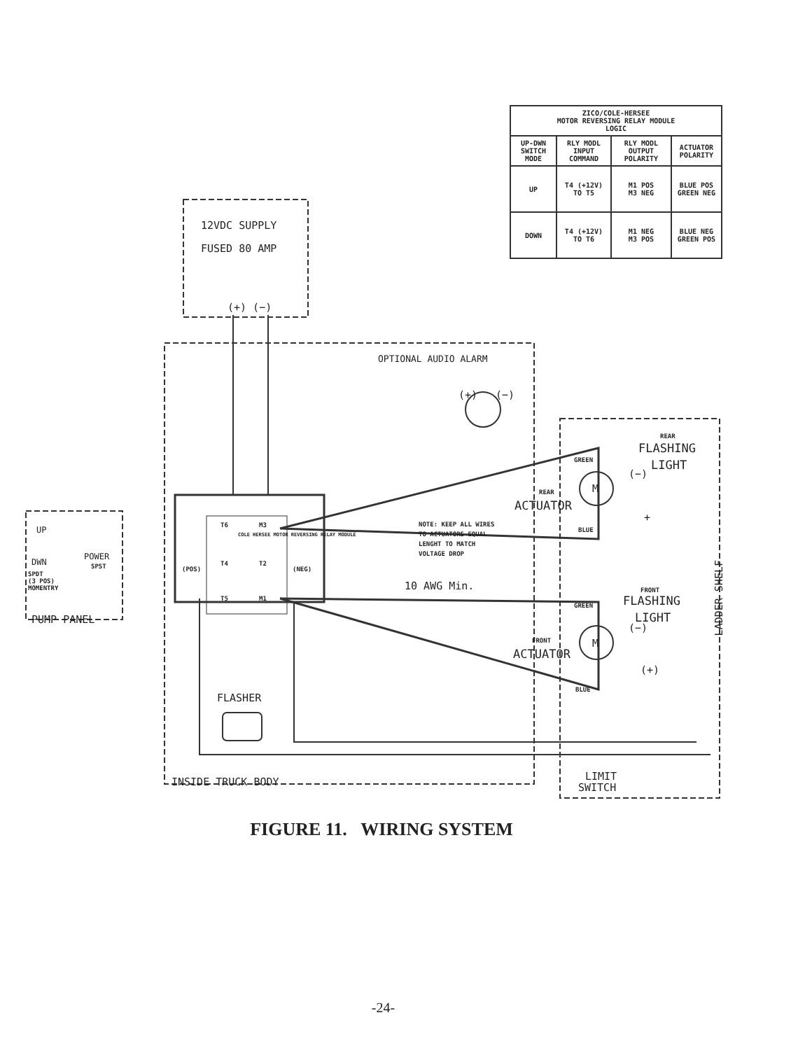| ZICO/COLE-HERSEE MOTOR REVERSING RELAY MODULE LOGIC | | | |
| --- | --- | --- | --- |
| UP-DWN SWITCH MODE | RLY MODL INPUT COMMAND | RLY MODL OUTPUT POLARITY | ACTUATOR POLARITY |
| UP | T4 (+12V) TO T5 | M1 POS M3 NEG | BLUE POS GREEN NEG |
| DOWN | T4 (+12V) TO T6 | M1 NEG M3 POS | BLUE NEG GREEN POS |
12VDC SUPPLY
FUSED 80 AMP
(+) (−)
OPTIONAL AUDIO ALARM
(+) (−)
REAR
FLASHING
LIGHT
(−)
GREEN
M
REAR
ACTUATOR
+
NOTE: KEEP ALL WIRES
TO ACTUATORS EQUAL
LENGHT TO MATCH
VOLTAGE DROP
BLUE
UP
POWER
SPST
DWN
SPDT
(3 POS)
MOMENTRY
PUMP PANEL
T6
T4
T5
COLE HERSEE MOTOR REVERSING RELAY MODULE
M3
T2
M1
(POS) (NEG)
10 AWG Min. FRONT
FLASHING
LIGHT
(−)
GREEN
M
FRONT
ACTUATOR
(+)
BLUE
LADDER SHELF
FLASHER
INSIDE TRUCK BODY LIMIT
SWITCH
FIGURE 11. WIRING SYSTEM
-24-